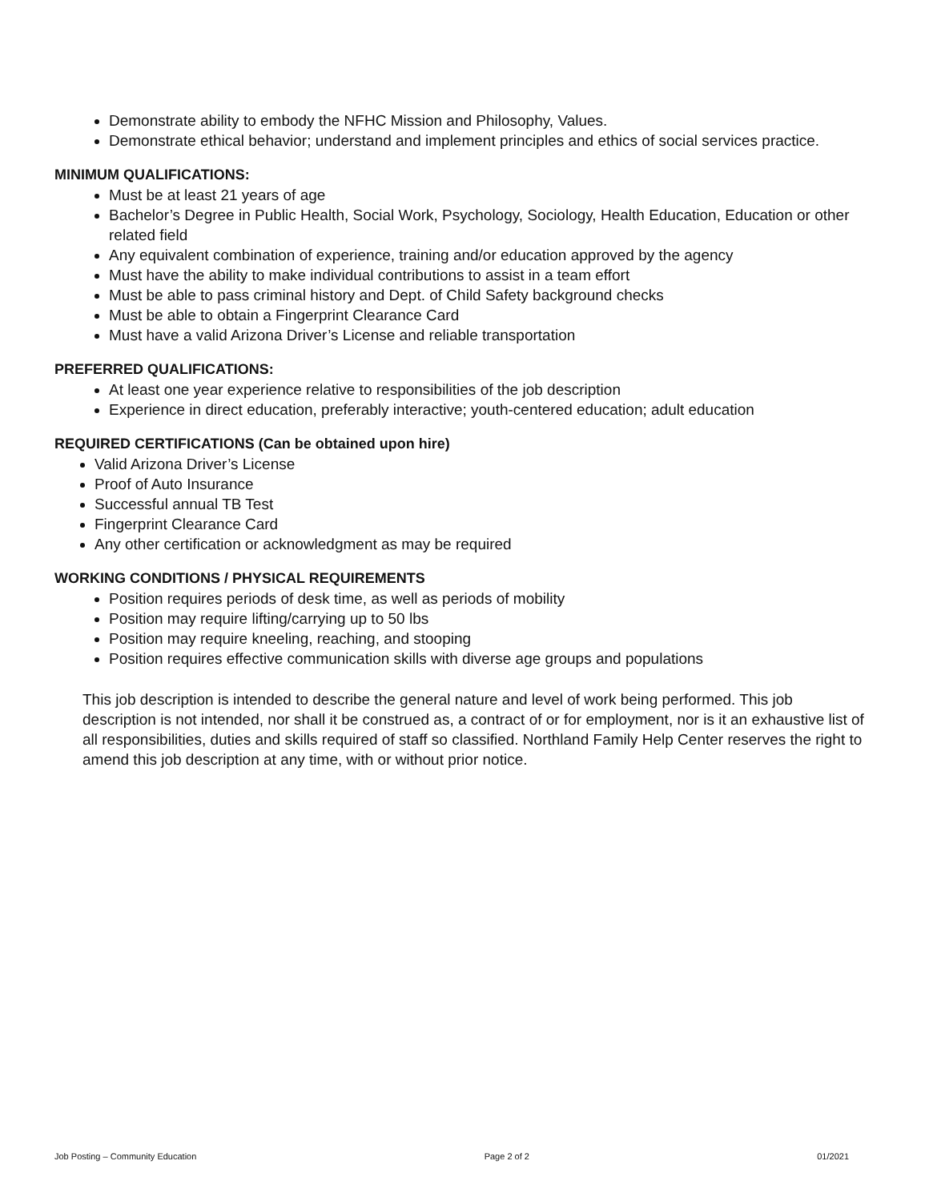Demonstrate ability to embody the NFHC Mission and Philosophy, Values.
Demonstrate ethical behavior; understand and implement principles and ethics of social services practice.
MINIMUM QUALIFICATIONS:
Must be at least 21 years of age
Bachelor’s Degree in Public Health, Social Work, Psychology, Sociology, Health Education, Education or other related field
Any equivalent combination of experience, training and/or education approved by the agency
Must have the ability to make individual contributions to assist in a team effort
Must be able to pass criminal history and Dept. of Child Safety background checks
Must be able to obtain a Fingerprint Clearance Card
Must have a valid Arizona Driver’s License and reliable transportation
PREFERRED QUALIFICATIONS:
At least one year experience relative to responsibilities of the job description
Experience in direct education, preferably interactive; youth-centered education; adult education
REQUIRED CERTIFICATIONS (Can be obtained upon hire)
Valid Arizona Driver’s License
Proof of Auto Insurance
Successful annual TB Test
Fingerprint Clearance Card
Any other certification or acknowledgment as may be required
WORKING CONDITIONS / PHYSICAL REQUIREMENTS
Position requires periods of desk time, as well as periods of mobility
Position may require lifting/carrying up to 50 lbs
Position may require kneeling, reaching, and stooping
Position requires effective communication skills with diverse age groups and populations
This job description is intended to describe the general nature and level of work being performed. This job description is not intended, nor shall it be construed as, a contract of or for employment, nor is it an exhaustive list of all responsibilities, duties and skills required of staff so classified. Northland Family Help Center reserves the right to amend this job description at any time, with or without prior notice.
Job Posting – Community Education Page 2 of 2 01/2021